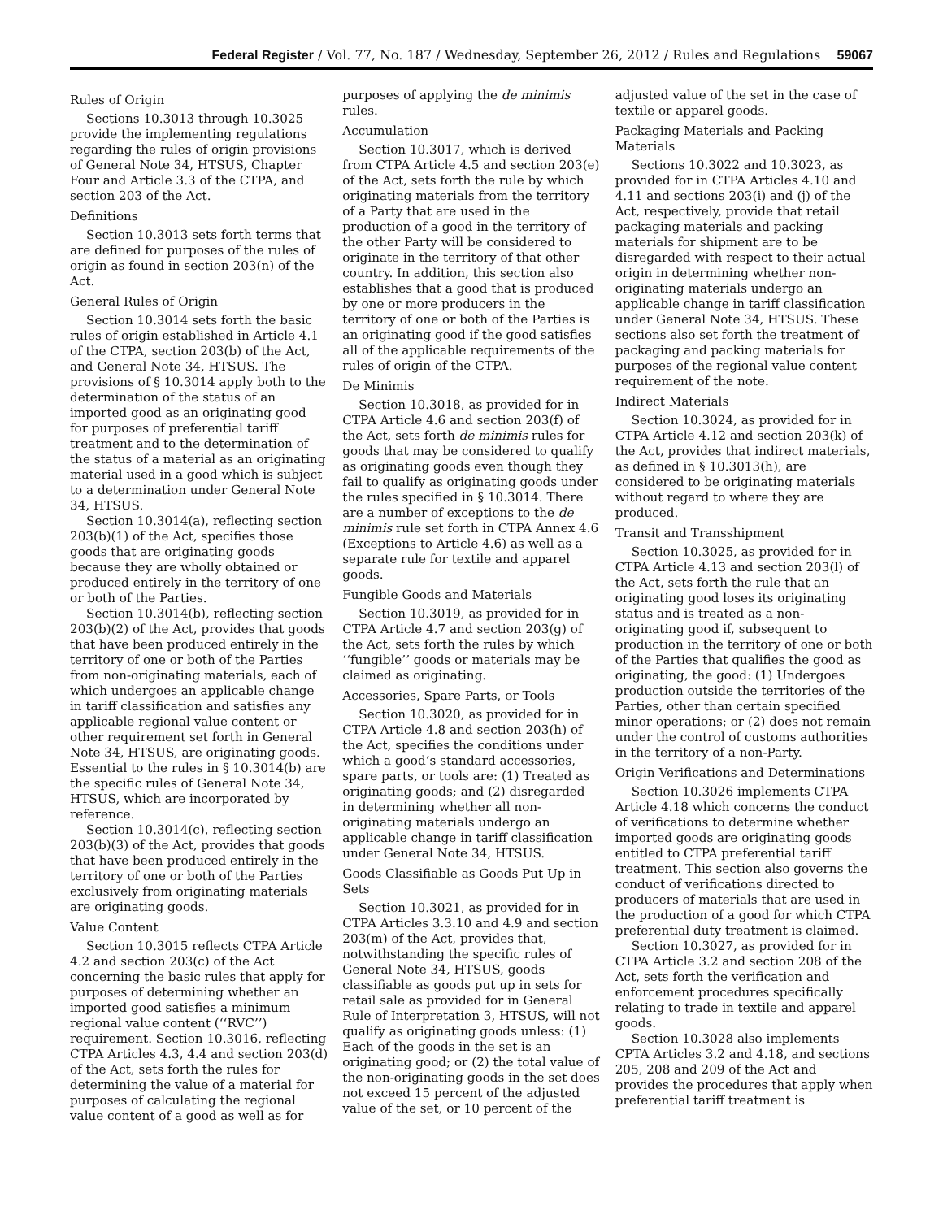Federal Register / Vol. 77, No. 187 / Wednesday, September 26, 2012 / Rules and Regulations 59067
Rules of Origin
Sections 10.3013 through 10.3025 provide the implementing regulations regarding the rules of origin provisions of General Note 34, HTSUS, Chapter Four and Article 3.3 of the CTPA, and section 203 of the Act.
Definitions
Section 10.3013 sets forth terms that are defined for purposes of the rules of origin as found in section 203(n) of the Act.
General Rules of Origin
Section 10.3014 sets forth the basic rules of origin established in Article 4.1 of the CTPA, section 203(b) of the Act, and General Note 34, HTSUS. The provisions of § 10.3014 apply both to the determination of the status of an imported good as an originating good for purposes of preferential tariff treatment and to the determination of the status of a material as an originating material used in a good which is subject to a determination under General Note 34, HTSUS.
Section 10.3014(a), reflecting section 203(b)(1) of the Act, specifies those goods that are originating goods because they are wholly obtained or produced entirely in the territory of one or both of the Parties.
Section 10.3014(b), reflecting section 203(b)(2) of the Act, provides that goods that have been produced entirely in the territory of one or both of the Parties from non-originating materials, each of which undergoes an applicable change in tariff classification and satisfies any applicable regional value content or other requirement set forth in General Note 34, HTSUS, are originating goods. Essential to the rules in § 10.3014(b) are the specific rules of General Note 34, HTSUS, which are incorporated by reference.
Section 10.3014(c), reflecting section 203(b)(3) of the Act, provides that goods that have been produced entirely in the territory of one or both of the Parties exclusively from originating materials are originating goods.
Value Content
Section 10.3015 reflects CTPA Article 4.2 and section 203(c) of the Act concerning the basic rules that apply for purposes of determining whether an imported good satisfies a minimum regional value content (‘‘RVC’’) requirement. Section 10.3016, reflecting CTPA Articles 4.3, 4.4 and section 203(d) of the Act, sets forth the rules for determining the value of a material for purposes of calculating the regional value content of a good as well as for
purposes of applying the de minimis rules.
Accumulation
Section 10.3017, which is derived from CTPA Article 4.5 and section 203(e) of the Act, sets forth the rule by which originating materials from the territory of a Party that are used in the production of a good in the territory of the other Party will be considered to originate in the territory of that other country. In addition, this section also establishes that a good that is produced by one or more producers in the territory of one or both of the Parties is an originating good if the good satisfies all of the applicable requirements of the rules of origin of the CTPA.
De Minimis
Section 10.3018, as provided for in CTPA Article 4.6 and section 203(f) of the Act, sets forth de minimis rules for goods that may be considered to qualify as originating goods even though they fail to qualify as originating goods under the rules specified in § 10.3014. There are a number of exceptions to the de minimis rule set forth in CTPA Annex 4.6 (Exceptions to Article 4.6) as well as a separate rule for textile and apparel goods.
Fungible Goods and Materials
Section 10.3019, as provided for in CTPA Article 4.7 and section 203(g) of the Act, sets forth the rules by which ‘‘fungible’’ goods or materials may be claimed as originating.
Accessories, Spare Parts, or Tools
Section 10.3020, as provided for in CTPA Article 4.8 and section 203(h) of the Act, specifies the conditions under which a good’s standard accessories, spare parts, or tools are: (1) Treated as originating goods; and (2) disregarded in determining whether all non-originating materials undergo an applicable change in tariff classification under General Note 34, HTSUS.
Goods Classifiable as Goods Put Up in Sets
Section 10.3021, as provided for in CTPA Articles 3.3.10 and 4.9 and section 203(m) of the Act, provides that, notwithstanding the specific rules of General Note 34, HTSUS, goods classifiable as goods put up in sets for retail sale as provided for in General Rule of Interpretation 3, HTSUS, will not qualify as originating goods unless: (1) Each of the goods in the set is an originating good; or (2) the total value of the non-originating goods in the set does not exceed 15 percent of the adjusted value of the set, or 10 percent of the
adjusted value of the set in the case of textile or apparel goods.
Packaging Materials and Packing Materials
Sections 10.3022 and 10.3023, as provided for in CTPA Articles 4.10 and 4.11 and sections 203(i) and (j) of the Act, respectively, provide that retail packaging materials and packing materials for shipment are to be disregarded with respect to their actual origin in determining whether non-originating materials undergo an applicable change in tariff classification under General Note 34, HTSUS. These sections also set forth the treatment of packaging and packing materials for purposes of the regional value content requirement of the note.
Indirect Materials
Section 10.3024, as provided for in CTPA Article 4.12 and section 203(k) of the Act, provides that indirect materials, as defined in § 10.3013(h), are considered to be originating materials without regard to where they are produced.
Transit and Transshipment
Section 10.3025, as provided for in CTPA Article 4.13 and section 203(l) of the Act, sets forth the rule that an originating good loses its originating status and is treated as a non-originating good if, subsequent to production in the territory of one or both of the Parties that qualifies the good as originating, the good: (1) Undergoes production outside the territories of the Parties, other than certain specified minor operations; or (2) does not remain under the control of customs authorities in the territory of a non-Party.
Origin Verifications and Determinations
Section 10.3026 implements CTPA Article 4.18 which concerns the conduct of verifications to determine whether imported goods are originating goods entitled to CTPA preferential tariff treatment. This section also governs the conduct of verifications directed to producers of materials that are used in the production of a good for which CTPA preferential duty treatment is claimed.
Section 10.3027, as provided for in CTPA Article 3.2 and section 208 of the Act, sets forth the verification and enforcement procedures specifically relating to trade in textile and apparel goods.
Section 10.3028 also implements CPTA Articles 3.2 and 4.18, and sections 205, 208 and 209 of the Act and provides the procedures that apply when preferential tariff treatment is